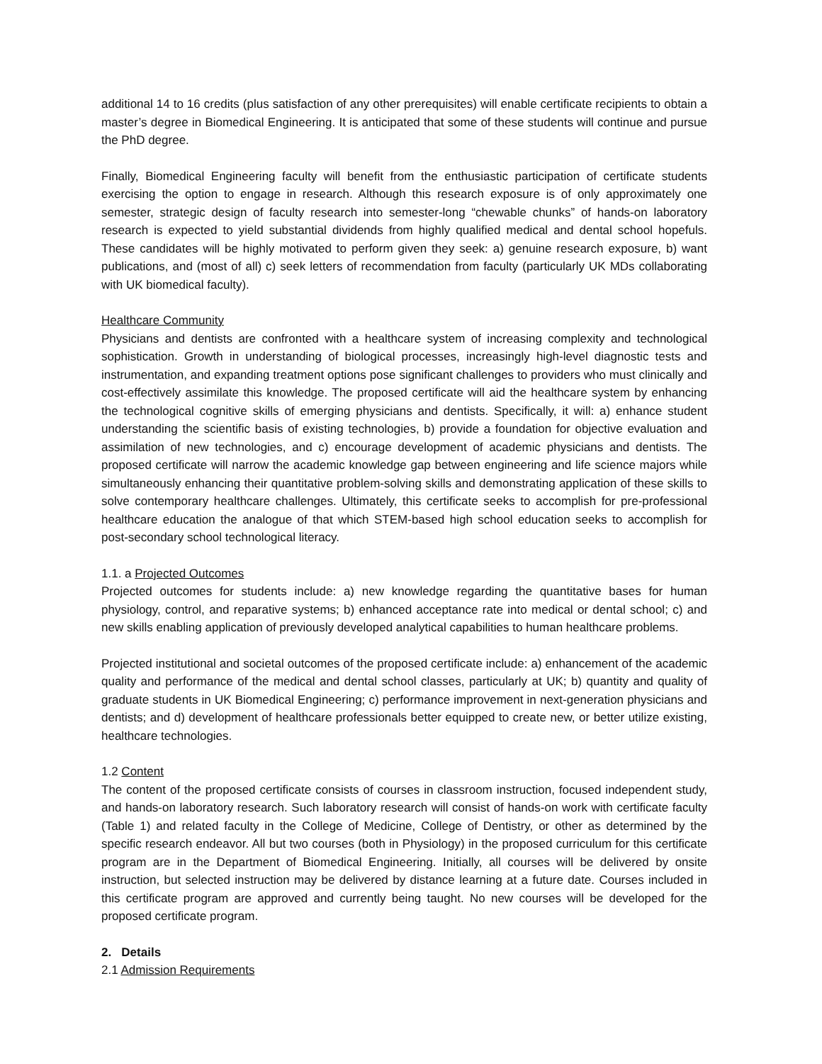additional 14 to 16 credits (plus satisfaction of any other prerequisites) will enable certificate recipients to obtain a master’s degree in Biomedical Engineering. It is anticipated that some of these students will continue and pursue the PhD degree.
Finally, Biomedical Engineering faculty will benefit from the enthusiastic participation of certificate students exercising the option to engage in research. Although this research exposure is of only approximately one semester, strategic design of faculty research into semester-long “chewable chunks” of hands-on laboratory research is expected to yield substantial dividends from highly qualified medical and dental school hopefuls. These candidates will be highly motivated to perform given they seek: a) genuine research exposure, b) want publications, and (most of all) c) seek letters of recommendation from faculty (particularly UK MDs collaborating with UK biomedical faculty).
Healthcare Community
Physicians and dentists are confronted with a healthcare system of increasing complexity and technological sophistication. Growth in understanding of biological processes, increasingly high-level diagnostic tests and instrumentation, and expanding treatment options pose significant challenges to providers who must clinically and cost-effectively assimilate this knowledge. The proposed certificate will aid the healthcare system by enhancing the technological cognitive skills of emerging physicians and dentists. Specifically, it will: a) enhance student understanding the scientific basis of existing technologies, b) provide a foundation for objective evaluation and assimilation of new technologies, and c) encourage development of academic physicians and dentists. The proposed certificate will narrow the academic knowledge gap between engineering and life science majors while simultaneously enhancing their quantitative problem-solving skills and demonstrating application of these skills to solve contemporary healthcare challenges. Ultimately, this certificate seeks to accomplish for pre-professional healthcare education the analogue of that which STEM-based high school education seeks to accomplish for post-secondary school technological literacy.
1.1. a Projected Outcomes
Projected outcomes for students include: a) new knowledge regarding the quantitative bases for human physiology, control, and reparative systems; b) enhanced acceptance rate into medical or dental school; c) and new skills enabling application of previously developed analytical capabilities to human healthcare problems.
Projected institutional and societal outcomes of the proposed certificate include: a) enhancement of the academic quality and performance of the medical and dental school classes, particularly at UK; b) quantity and quality of graduate students in UK Biomedical Engineering; c) performance improvement in next-generation physicians and dentists; and d) development of healthcare professionals better equipped to create new, or better utilize existing, healthcare technologies.
1.2 Content
The content of the proposed certificate consists of courses in classroom instruction, focused independent study, and hands-on laboratory research. Such laboratory research will consist of hands-on work with certificate faculty (Table 1) and related faculty in the College of Medicine, College of Dentistry, or other as determined by the specific research endeavor. All but two courses (both in Physiology) in the proposed curriculum for this certificate program are in the Department of Biomedical Engineering. Initially, all courses will be delivered by onsite instruction, but selected instruction may be delivered by distance learning at a future date. Courses included in this certificate program are approved and currently being taught. No new courses will be developed for the proposed certificate program.
2. Details
2.1 Admission Requirements